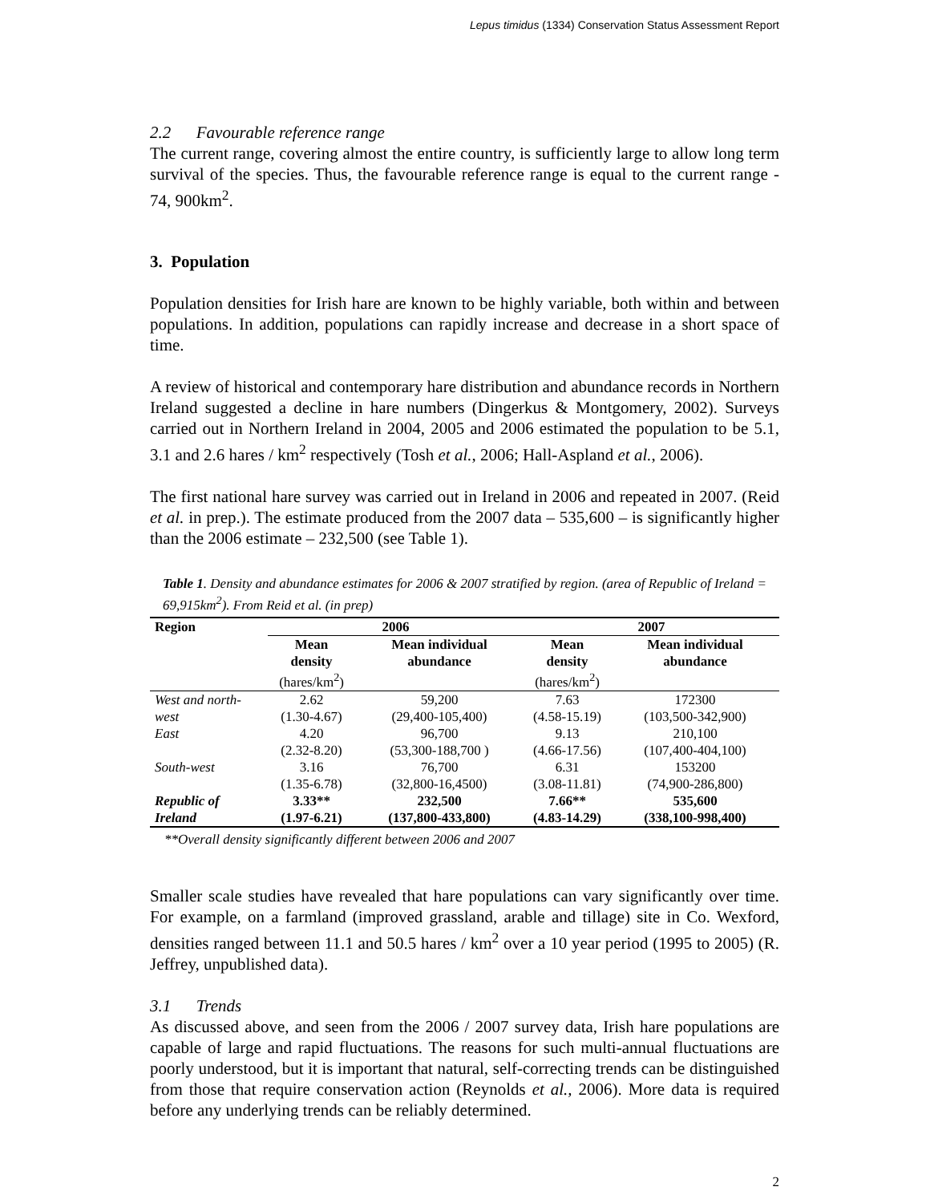Lepus timidus (1334) Conservation Status Assessment Report
2.2 Favourable reference range
The current range, covering almost the entire country, is sufficiently large to allow long term survival of the species. Thus, the favourable reference range is equal to the current range - 74, 900km<sup>2</sup>.
3. Population
Population densities for Irish hare are known to be highly variable, both within and between populations. In addition, populations can rapidly increase and decrease in a short space of time.
A review of historical and contemporary hare distribution and abundance records in Northern Ireland suggested a decline in hare numbers (Dingerkus & Montgomery, 2002). Surveys carried out in Northern Ireland in 2004, 2005 and 2006 estimated the population to be 5.1, 3.1 and 2.6 hares / km<sup>2</sup> respectively (Tosh et al., 2006; Hall-Aspland et al., 2006).
The first national hare survey was carried out in Ireland in 2006 and repeated in 2007. (Reid et al. in prep.). The estimate produced from the 2007 data – 535,600 – is significantly higher than the 2006 estimate – 232,500 (see Table 1).
Table 1. Density and abundance estimates for 2006 & 2007 stratified by region. (area of Republic of Ireland = 69,915km<sup>2</sup>). From Reid et al. (in prep)
| Region | 2006 | | 2007 | |
| --- | --- | --- | --- | --- |
| | Mean density (hares/km<sup>2</sup>) | Mean individual abundance | Mean density (hares/km<sup>2</sup>) | Mean individual abundance |
| West and north-west | 2.62 (1.30-4.67) | 59,200 (29,400-105,400) | 7.63 (4.58-15.19) | 172300 (103,500-342,900) |
| East | 4.20 (2.32-8.20) | 96,700 (53,300-188,700 ) | 9.13 (4.66-17.56) | 210,100 (107,400-404,100) |
| South-west | 3.16 (1.35-6.78) | 76,700 (32,800-16,4500) | 6.31 (3.08-11.81) | 153200 (74,900-286,800) |
| Republic of Ireland | 3.33** (1.97-6.21) | 232,500 (137,800-433,800) | 7.66** (4.83-14.29) | 535,600 (338,100-998,400) |
**Overall density significantly different between 2006 and 2007
Smaller scale studies have revealed that hare populations can vary significantly over time. For example, on a farmland (improved grassland, arable and tillage) site in Co. Wexford, densities ranged between 11.1 and 50.5 hares / km<sup>2</sup> over a 10 year period (1995 to 2005) (R. Jeffrey, unpublished data).
3.1 Trends
As discussed above, and seen from the 2006 / 2007 survey data, Irish hare populations are capable of large and rapid fluctuations. The reasons for such multi-annual fluctuations are poorly understood, but it is important that natural, self-correcting trends can be distinguished from those that require conservation action (Reynolds et al., 2006). More data is required before any underlying trends can be reliably determined.
2